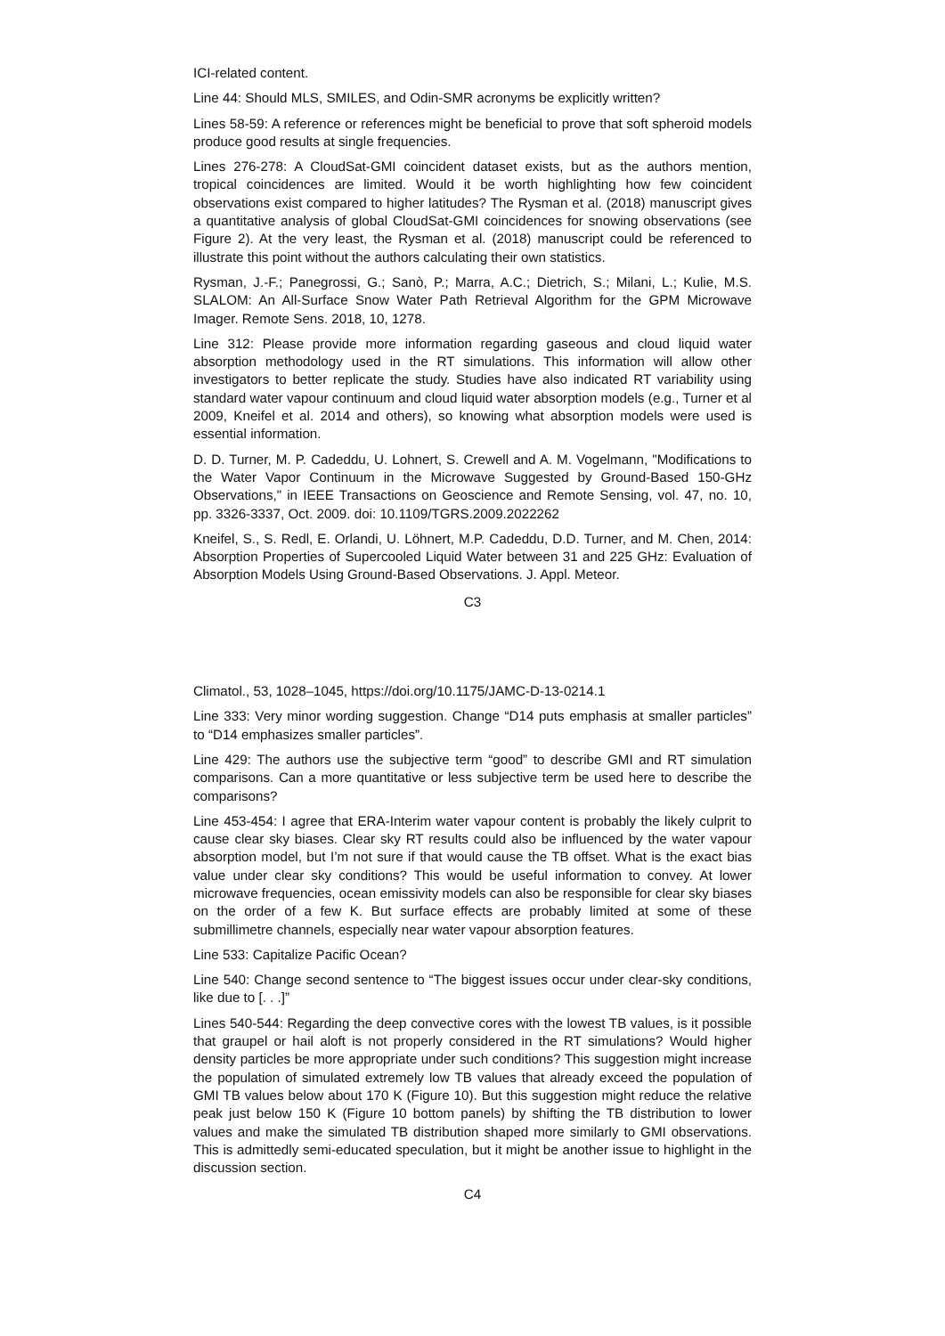ICI-related content.
Line 44: Should MLS, SMILES, and Odin-SMR acronyms be explicitly written?
Lines 58-59: A reference or references might be beneficial to prove that soft spheroid models produce good results at single frequencies.
Lines 276-278: A CloudSat-GMI coincident dataset exists, but as the authors mention, tropical coincidences are limited. Would it be worth highlighting how few coincident observations exist compared to higher latitudes? The Rysman et al. (2018) manuscript gives a quantitative analysis of global CloudSat-GMI coincidences for snowing observations (see Figure 2). At the very least, the Rysman et al. (2018) manuscript could be referenced to illustrate this point without the authors calculating their own statistics.
Rysman, J.-F.; Panegrossi, G.; Sanò, P.; Marra, A.C.; Dietrich, S.; Milani, L.; Kulie, M.S. SLALOM: An All-Surface Snow Water Path Retrieval Algorithm for the GPM Microwave Imager. Remote Sens. 2018, 10, 1278.
Line 312: Please provide more information regarding gaseous and cloud liquid water absorption methodology used in the RT simulations. This information will allow other investigators to better replicate the study. Studies have also indicated RT variability using standard water vapour continuum and cloud liquid water absorption models (e.g., Turner et al 2009, Kneifel et al. 2014 and others), so knowing what absorption models were used is essential information.
D. D. Turner, M. P. Cadeddu, U. Lohnert, S. Crewell and A. M. Vogelmann, "Modifications to the Water Vapor Continuum in the Microwave Suggested by Ground-Based 150-GHz Observations," in IEEE Transactions on Geoscience and Remote Sensing, vol. 47, no. 10, pp. 3326-3337, Oct. 2009. doi: 10.1109/TGRS.2009.2022262
Kneifel, S., S. Redl, E. Orlandi, U. Löhnert, M.P. Cadeddu, D.D. Turner, and M. Chen, 2014: Absorption Properties of Supercooled Liquid Water between 31 and 225 GHz: Evaluation of Absorption Models Using Ground-Based Observations. J. Appl. Meteor.
C3
Climatol., 53, 1028–1045, https://doi.org/10.1175/JAMC-D-13-0214.1
Line 333: Very minor wording suggestion. Change “D14 puts emphasis at smaller particles” to “D14 emphasizes smaller particles”.
Line 429: The authors use the subjective term “good” to describe GMI and RT simulation comparisons. Can a more quantitative or less subjective term be used here to describe the comparisons?
Line 453-454: I agree that ERA-Interim water vapour content is probably the likely culprit to cause clear sky biases. Clear sky RT results could also be influenced by the water vapour absorption model, but I’m not sure if that would cause the TB offset. What is the exact bias value under clear sky conditions? This would be useful information to convey. At lower microwave frequencies, ocean emissivity models can also be responsible for clear sky biases on the order of a few K. But surface effects are probably limited at some of these submillimetre channels, especially near water vapour absorption features.
Line 533: Capitalize Pacific Ocean?
Line 540: Change second sentence to “The biggest issues occur under clear-sky conditions, like due to [. . .]”
Lines 540-544: Regarding the deep convective cores with the lowest TB values, is it possible that graupel or hail aloft is not properly considered in the RT simulations? Would higher density particles be more appropriate under such conditions? This suggestion might increase the population of simulated extremely low TB values that already exceed the population of GMI TB values below about 170 K (Figure 10). But this suggestion might reduce the relative peak just below 150 K (Figure 10 bottom panels) by shifting the TB distribution to lower values and make the simulated TB distribution shaped more similarly to GMI observations. This is admittedly semi-educated speculation, but it might be another issue to highlight in the discussion section.
C4